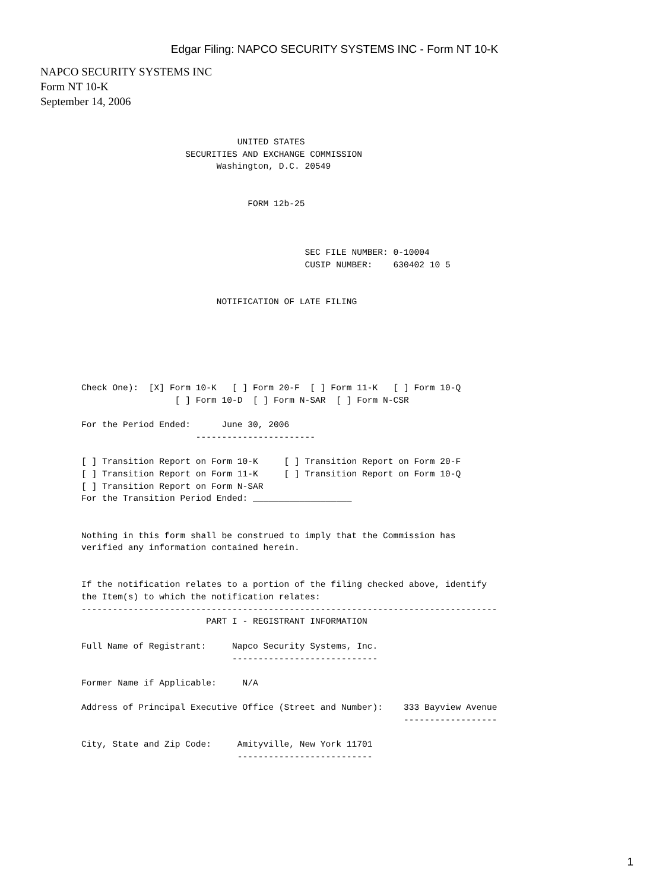Edgar Filing: NAPCO SECURITY SYSTEMS INC - Form NT 10-K
NAPCO SECURITY SYSTEMS INC
Form NT 10-K
September 14, 2006
                              UNITED STATES
                    SECURITIES AND EXCHANGE COMMISSION
                          Washington, D.C. 20549


                                FORM 12b-25



                                           SEC FILE NUMBER: 0-10004
                                           CUSIP NUMBER:    630402 10 5


                          NOTIFICATION OF LATE FILING






Check One):  [X] Form 10-K   [ ] Form 20-F  [ ] Form 11-K   [ ] Form 10-Q
                  [ ] Form 10-D  [ ] Form N-SAR  [ ] Form N-CSR

For the Period Ended:      June 30, 2006
                      -----------------------

[ ] Transition Report on Form 10-K     [ ] Transition Report on Form 20-F
[ ] Transition Report on Form 11-K     [ ] Transition Report on Form 10-Q
[ ] Transition Report on Form N-SAR
For the Transition Period Ended: ___________________


Nothing in this form shall be construed to imply that the Commission has
verified any information contained herein.


If the notification relates to a portion of the filing checked above, identify
the Item(s) to which the notification relates:
--------------------------------------------------------------------------------
                        PART I - REGISTRANT INFORMATION

Full Name of Registrant:     Napco Security Systems, Inc.
                             ----------------------------

Former Name if Applicable:     N/A

Address of Principal Executive Office (Street and Number):    333 Bayview Avenue
                                                              ------------------

City, State and Zip Code:     Amityville, New York 11701
                              --------------------------
1